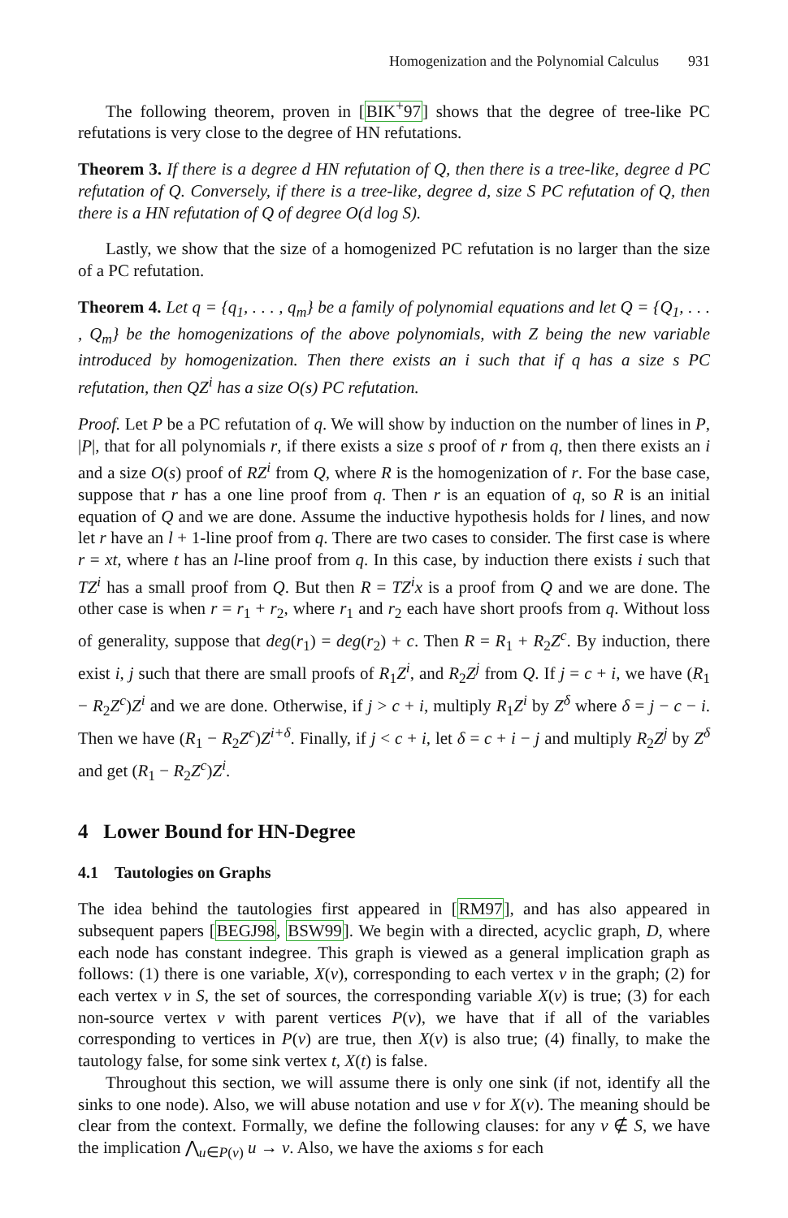Homogenization and the Polynomial Calculus 931
The following theorem, proven in [BIK<sup>+</sup>97] shows that the degree of tree-like PC refutations is very close to the degree of HN refutations.
Theorem 3. If there is a degree d HN refutation of Q, then there is a tree-like, degree d PC refutation of Q. Conversely, if there is a tree-like, degree d, size S PC refutation of Q, then there is a HN refutation of Q of degree O(d log S).
Lastly, we show that the size of a homogenized PC refutation is no larger than the size of a PC refutation.
Theorem 4. Let q = {q<sub>1</sub>, . . . , q<sub>m</sub>} be a family of polynomial equations and let Q = {Q<sub>1</sub>, . . . , Q<sub>m</sub>} be the homogenizations of the above polynomials, with Z being the new variable introduced by homogenization. Then there exists an i such that if q has a size s PC refutation, then QZ<sup>i</sup> has a size O(s) PC refutation.
Proof. Let P be a PC refutation of q. We will show by induction on the number of lines in P, |P|, that for all polynomials r, if there exists a size s proof of r from q, then there exists an i and a size O(s) proof of RZ<sup>i</sup> from Q, where R is the homogenization of r. For the base case, suppose that r has a one line proof from q. Then r is an equation of q, so R is an initial equation of Q and we are done. Assume the inductive hypothesis holds for l lines, and now let r have an l + 1-line proof from q. There are two cases to consider. The first case is where r = xt, where t has an l-line proof from q. In this case, by induction there exists i such that TZ<sup>i</sup> has a small proof from Q. But then R = TZ<sup>i</sup>x is a proof from Q and we are done. The other case is when r = r<sub>1</sub> + r<sub>2</sub>, where r<sub>1</sub> and r<sub>2</sub> each have short proofs from q. Without loss of generality, suppose that deg(r<sub>1</sub>) = deg(r<sub>2</sub>) + c. Then R = R<sub>1</sub> + R<sub>2</sub>Z<sup>c</sup>. By induction, there exist i, j such that there are small proofs of R<sub>1</sub>Z<sup>i</sup>, and R<sub>2</sub>Z<sup>j</sup> from Q. If j = c + i, we have (R<sub>1</sub> − R<sub>2</sub>Z<sup>c</sup>)Z<sup>i</sup> and we are done. Otherwise, if j > c + i, multiply R<sub>1</sub>Z<sup>i</sup> by Z<sup>δ</sup> where δ = j − c − i. Then we have (R<sub>1</sub> − R<sub>2</sub>Z<sup>c</sup>)Z<sup>i+δ</sup>. Finally, if j < c + i, let δ = c + i − j and multiply R<sub>2</sub>Z<sup>j</sup> by Z<sup>δ</sup> and get (R<sub>1</sub> − R<sub>2</sub>Z<sup>c</sup>)Z<sup>i</sup>.
4 Lower Bound for HN-Degree
4.1 Tautologies on Graphs
The idea behind the tautologies first appeared in [RM97], and has also appeared in subsequent papers [BEGJ98, BSW99]. We begin with a directed, acyclic graph, D, where each node has constant indegree. This graph is viewed as a general implication graph as follows: (1) there is one variable, X(v), corresponding to each vertex v in the graph; (2) for each vertex v in S, the set of sources, the corresponding variable X(v) is true; (3) for each non-source vertex v with parent vertices P(v), we have that if all of the variables corresponding to vertices in P(v) are true, then X(v) is also true; (4) finally, to make the tautology false, for some sink vertex t, X(t) is false.
Throughout this section, we will assume there is only one sink (if not, identify all the sinks to one node). Also, we will abuse notation and use v for X(v). The meaning should be clear from the context. Formally, we define the following clauses: for any v ∉ S, we have the implication ⋀<sub>u∈P(v)</sub> u → v. Also, we have the axioms s for each